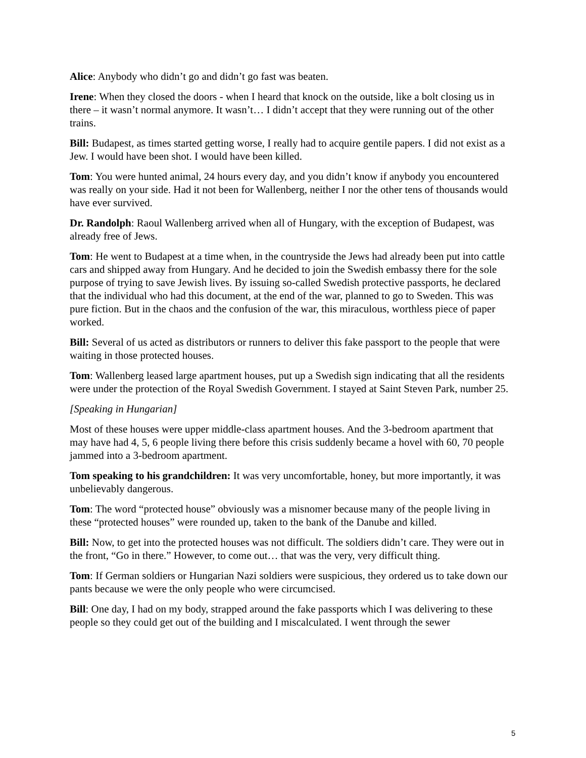Alice: Anybody who didn’t go and didn’t go fast was beaten.
Irene: When they closed the doors - when I heard that knock on the outside, like a bolt closing us in there – it wasn’t normal anymore. It wasn’t… I didn’t accept that they were running out of the other trains.
Bill: Budapest, as times started getting worse, I really had to acquire gentile papers. I did not exist as a Jew. I would have been shot. I would have been killed.
Tom: You were hunted animal, 24 hours every day, and you didn’t know if anybody you encountered was really on your side. Had it not been for Wallenberg, neither I nor the other tens of thousands would have ever survived.
Dr. Randolph: Raoul Wallenberg arrived when all of Hungary, with the exception of Budapest, was already free of Jews.
Tom: He went to Budapest at a time when, in the countryside the Jews had already been put into cattle cars and shipped away from Hungary. And he decided to join the Swedish embassy there for the sole purpose of trying to save Jewish lives. By issuing so-called Swedish protective passports, he declared that the individual who had this document, at the end of the war, planned to go to Sweden. This was pure fiction. But in the chaos and the confusion of the war, this miraculous, worthless piece of paper worked.
Bill: Several of us acted as distributors or runners to deliver this fake passport to the people that were waiting in those protected houses.
Tom: Wallenberg leased large apartment houses, put up a Swedish sign indicating that all the residents were under the protection of the Royal Swedish Government. I stayed at Saint Steven Park, number 25.
[Speaking in Hungarian]
Most of these houses were upper middle-class apartment houses. And the 3-bedroom apartment that may have had 4, 5, 6 people living there before this crisis suddenly became a hovel with 60, 70 people jammed into a 3-bedroom apartment.
Tom speaking to his grandchildren: It was very uncomfortable, honey, but more importantly, it was unbelievably dangerous.
Tom: The word “protected house” obviously was a misnomer because many of the people living in these “protected houses” were rounded up, taken to the bank of the Danube and killed.
Bill: Now, to get into the protected houses was not difficult. The soldiers didn’t care. They were out in the front, “Go in there.” However, to come out… that was the very, very difficult thing.
Tom: If German soldiers or Hungarian Nazi soldiers were suspicious, they ordered us to take down our pants because we were the only people who were circumcised.
Bill: One day, I had on my body, strapped around the fake passports which I was delivering to these people so they could get out of the building and I miscalculated. I went through the sewer
5